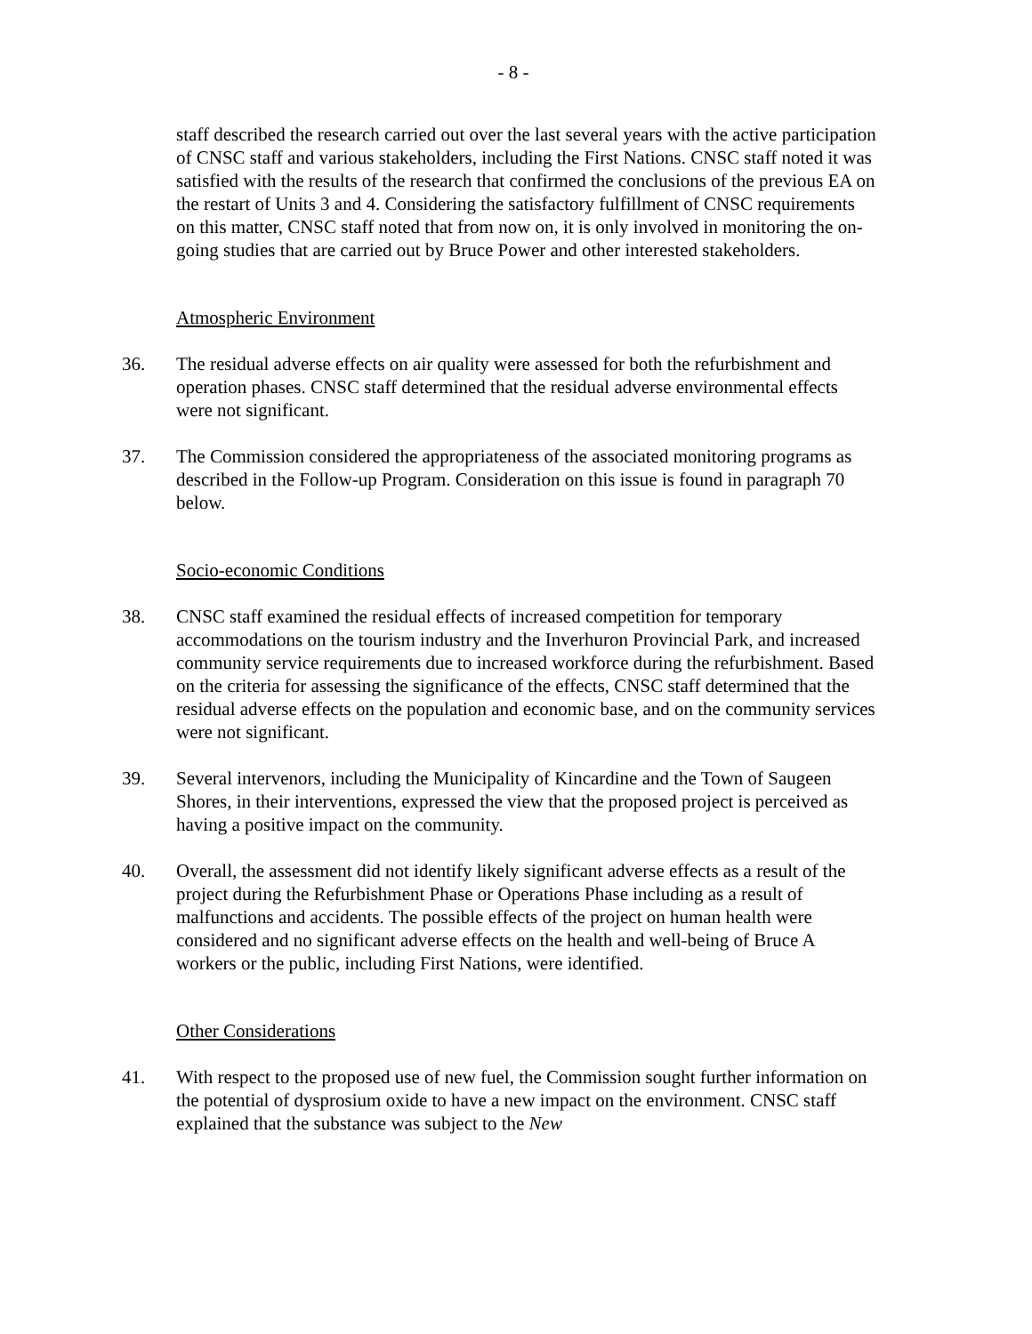- 8 -
staff described the research carried out over the last several years with the active participation of CNSC staff and various stakeholders, including the First Nations. CNSC staff noted it was satisfied with the results of the research that confirmed the conclusions of the previous EA on the restart of Units 3 and 4. Considering the satisfactory fulfillment of CNSC requirements on this matter, CNSC staff noted that from now on, it is only involved in monitoring the on-going studies that are carried out by Bruce Power and other interested stakeholders.
Atmospheric Environment
36. The residual adverse effects on air quality were assessed for both the refurbishment and operation phases. CNSC staff determined that the residual adverse environmental effects were not significant.
37. The Commission considered the appropriateness of the associated monitoring programs as described in the Follow-up Program. Consideration on this issue is found in paragraph 70 below.
Socio-economic Conditions
38. CNSC staff examined the residual effects of increased competition for temporary accommodations on the tourism industry and the Inverhuron Provincial Park, and increased community service requirements due to increased workforce during the refurbishment. Based on the criteria for assessing the significance of the effects, CNSC staff determined that the residual adverse effects on the population and economic base, and on the community services were not significant.
39. Several intervenors, including the Municipality of Kincardine and the Town of Saugeen Shores, in their interventions, expressed the view that the proposed project is perceived as having a positive impact on the community.
40. Overall, the assessment did not identify likely significant adverse effects as a result of the project during the Refurbishment Phase or Operations Phase including as a result of malfunctions and accidents. The possible effects of the project on human health were considered and no significant adverse effects on the health and well-being of Bruce A workers or the public, including First Nations, were identified.
Other Considerations
41. With respect to the proposed use of new fuel, the Commission sought further information on the potential of dysprosium oxide to have a new impact on the environment. CNSC staff explained that the substance was subject to the New